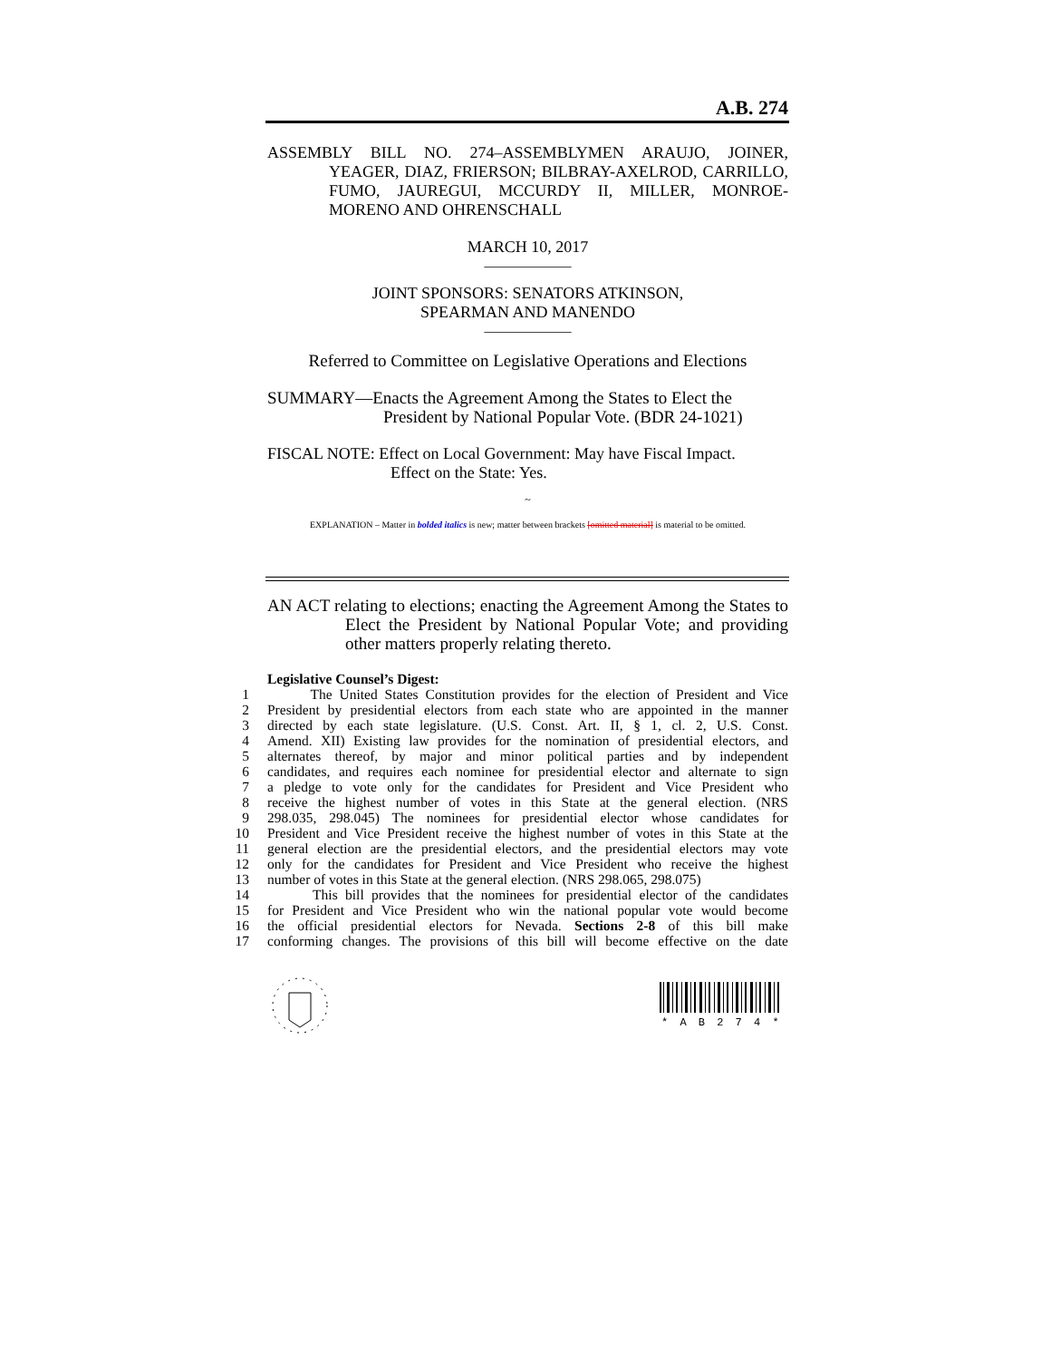A.B. 274
ASSEMBLY BILL NO. 274–ASSEMBLYMEN ARAUJO, JOINER, YEAGER, DIAZ, FRIERSON; BILBRAY-AXELROD, CARRILLO, FUMO, JAUREGUI, MCCURDY II, MILLER, MONROE-MORENO AND OHRENSCHALL
MARCH 10, 2017
____________
JOINT SPONSORS: SENATORS ATKINSON,
SPEARMAN AND MANENDO
____________
Referred to Committee on Legislative Operations and Elections
SUMMARY—Enacts the Agreement Among the States to Elect the President by National Popular Vote. (BDR 24-1021)
FISCAL NOTE: Effect on Local Government: May have Fiscal Impact.
Effect on the State: Yes.
~
EXPLANATION – Matter in bolded italics is new; matter between brackets [omitted material] is material to be omitted.
AN ACT relating to elections; enacting the Agreement Among the States to Elect the President by National Popular Vote; and providing other matters properly relating thereto.
Legislative Counsel’s Digest:
1 The United States Constitution provides for the election of President and Vice
2 President by presidential electors from each state who are appointed in the manner
3 directed by each state legislature. (U.S. Const. Art. II, § 1, cl. 2, U.S. Const.
4 Amend. XII) Existing law provides for the nomination of presidential electors, and
5 alternates thereof, by major and minor political parties and by independent
6 candidates, and requires each nominee for presidential elector and alternate to sign
7 a pledge to vote only for the candidates for President and Vice President who
8 receive the highest number of votes in this State at the general election. (NRS
9 298.035, 298.045) The nominees for presidential elector whose candidates for
10 President and Vice President receive the highest number of votes in this State at the
11 general election are the presidential electors, and the presidential electors may vote
12 only for the candidates for President and Vice President who receive the highest
13 number of votes in this State at the general election. (NRS 298.065, 298.075)
14 This bill provides that the nominees for presidential elector of the candidates
15 for President and Vice President who win the national popular vote would become
16 the official presidential electors for Nevada. Sections 2-8 of this bill make
17 conforming changes. The provisions of this bill will become effective on the date
* A B 2 7 4 *